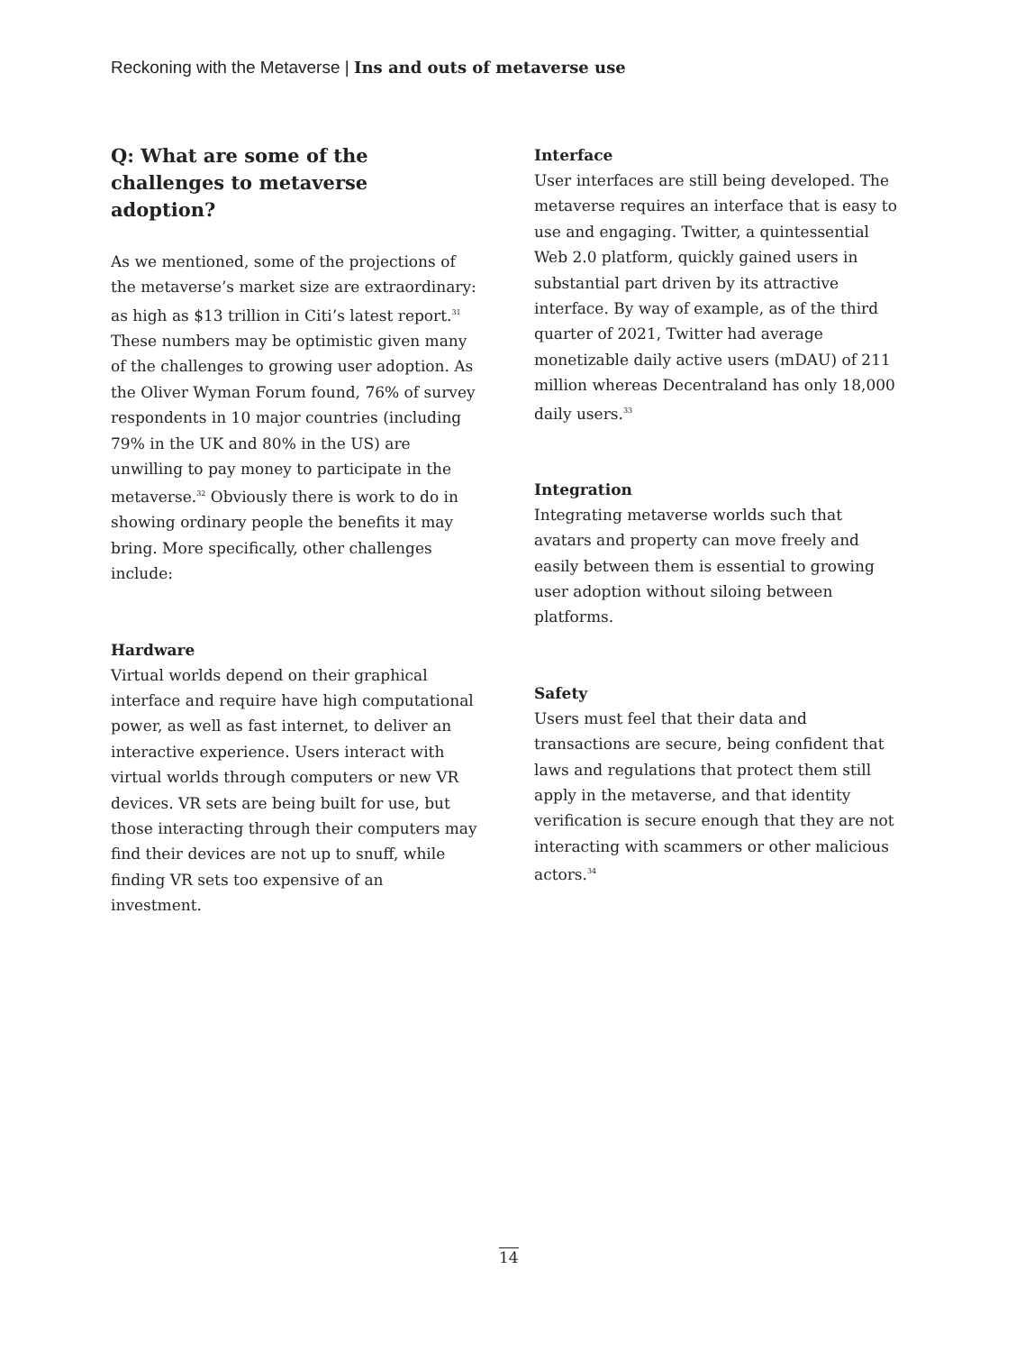Reckoning with the Metaverse | Ins and outs of metaverse use
Q: What are some of the challenges to metaverse adoption?
As we mentioned, some of the projections of the metaverse’s market size are extraordinary: as high as $13 trillion in Citi’s latest report.<sup>31</sup> These numbers may be optimistic given many of the challenges to growing user adoption. As the Oliver Wyman Forum found, 76% of survey respondents in 10 major countries (including 79% in the UK and 80% in the US) are unwilling to pay money to participate in the metaverse.<sup>32</sup> Obviously there is work to do in showing ordinary people the benefits it may bring. More specifically, other challenges include:
Hardware
Virtual worlds depend on their graphical interface and require have high computational power, as well as fast internet, to deliver an interactive experience. Users interact with virtual worlds through computers or new VR devices. VR sets are being built for use, but those interacting through their computers may find their devices are not up to snuff, while finding VR sets too expensive of an investment.
Interface
User interfaces are still being developed. The metaverse requires an interface that is easy to use and engaging. Twitter, a quintessential Web 2.0 platform, quickly gained users in substantial part driven by its attractive interface. By way of example, as of the third quarter of 2021, Twitter had average monetizable daily active users (mDAU) of 211 million whereas Decentraland has only 18,000 daily users.<sup>33</sup>
Integration
Integrating metaverse worlds such that avatars and property can move freely and easily between them is essential to growing user adoption without siloing between platforms.
Safety
Users must feel that their data and transactions are secure, being confident that laws and regulations that protect them still apply in the metaverse, and that identity verification is secure enough that they are not interacting with scammers or other malicious actors.<sup>34</sup>
14